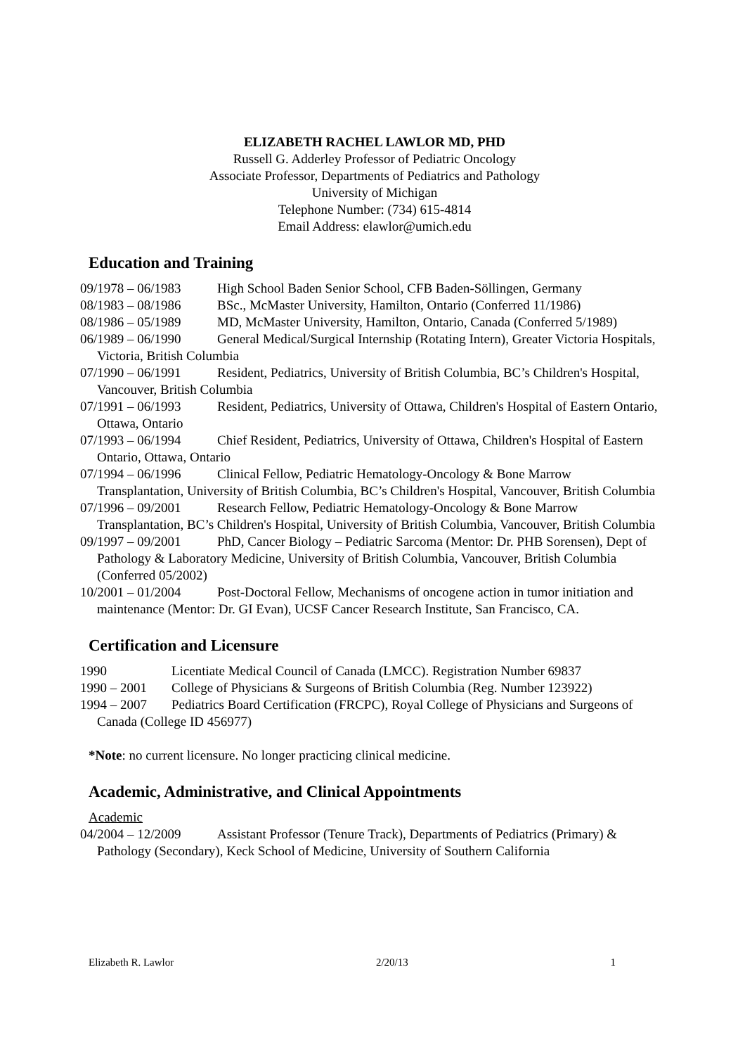ELIZABETH RACHEL LAWLOR MD, PHD
Russell G. Adderley Professor of Pediatric Oncology
Associate Professor, Departments of Pediatrics and Pathology
University of Michigan
Telephone Number: (734) 615-4814
Email Address: elawlor@umich.edu
Education and Training
09/1978 – 06/1983 High School Baden Senior School, CFB Baden-Söllingen, Germany
08/1983 – 08/1986 BSc., McMaster University, Hamilton, Ontario (Conferred 11/1986)
08/1986 – 05/1989 MD, McMaster University, Hamilton, Ontario, Canada (Conferred 5/1989)
06/1989 – 06/1990 General Medical/Surgical Internship (Rotating Intern), Greater Victoria Hospitals, Victoria, British Columbia
07/1990 – 06/1991 Resident, Pediatrics, University of British Columbia, BC’s Children's Hospital, Vancouver, British Columbia
07/1991 – 06/1993 Resident, Pediatrics, University of Ottawa, Children's Hospital of Eastern Ontario, Ottawa, Ontario
07/1993 – 06/1994 Chief Resident, Pediatrics, University of Ottawa, Children's Hospital of Eastern Ontario, Ottawa, Ontario
07/1994 – 06/1996 Clinical Fellow, Pediatric Hematology-Oncology & Bone Marrow Transplantation, University of British Columbia, BC’s Children's Hospital, Vancouver, British Columbia
07/1996 – 09/2001 Research Fellow, Pediatric Hematology-Oncology & Bone Marrow Transplantation, BC’s Children's Hospital, University of British Columbia, Vancouver, British Columbia
09/1997 – 09/2001 PhD, Cancer Biology – Pediatric Sarcoma (Mentor: Dr. PHB Sorensen), Dept of Pathology & Laboratory Medicine, University of British Columbia, Vancouver, British Columbia (Conferred 05/2002)
10/2001 – 01/2004 Post-Doctoral Fellow, Mechanisms of oncogene action in tumor initiation and maintenance (Mentor: Dr. GI Evan), UCSF Cancer Research Institute, San Francisco, CA.
Certification and Licensure
1990 Licentiate Medical Council of Canada (LMCC). Registration Number 69837
1990 – 2001 College of Physicians & Surgeons of British Columbia (Reg. Number 123922)
1994 – 2007 Pediatrics Board Certification (FRCPC), Royal College of Physicians and Surgeons of Canada (College ID 456977)
*Note: no current licensure. No longer practicing clinical medicine.
Academic, Administrative, and Clinical Appointments
Academic
04/2004 – 12/2009 Assistant Professor (Tenure Track), Departments of Pediatrics (Primary) & Pathology (Secondary), Keck School of Medicine, University of Southern California
Elizabeth R. Lawlor 2/20/13 1